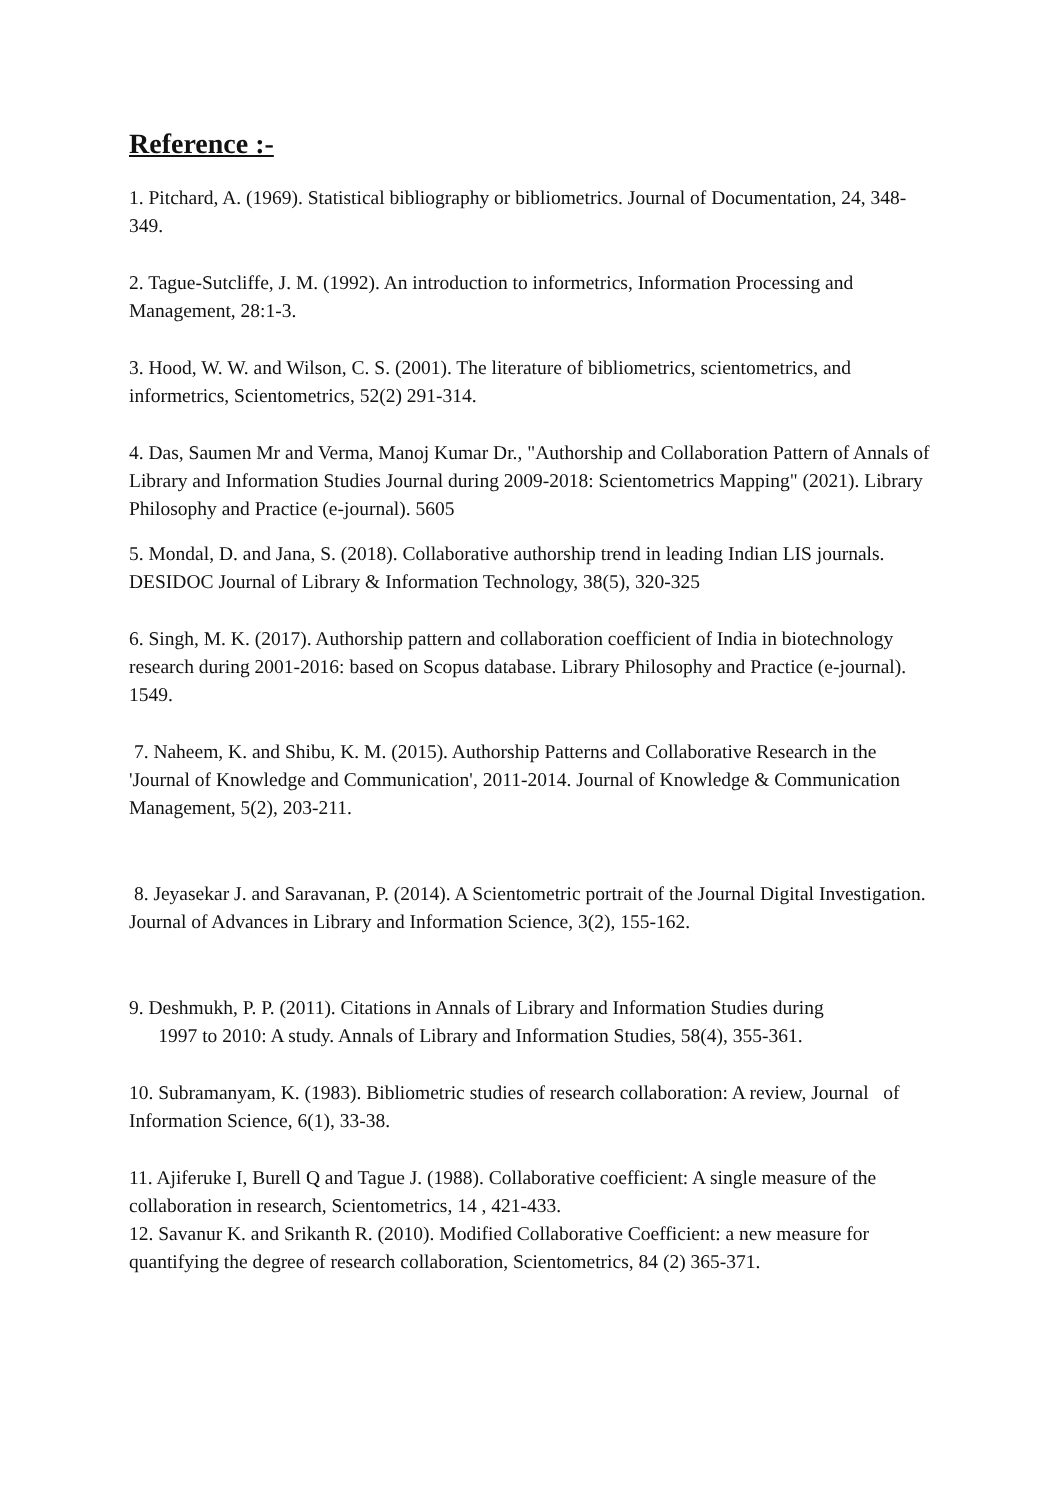Reference :-
1. Pitchard, A. (1969). Statistical bibliography or bibliometrics. Journal of Documentation, 24, 348-349.
2. Tague-Sutcliffe, J. M. (1992). An introduction to informetrics, Information Processing and Management, 28:1-3.
3. Hood, W. W. and Wilson, C. S. (2001). The literature of bibliometrics, scientometrics, and informetrics, Scientometrics, 52(2) 291-314.
4. Das, Saumen Mr and Verma, Manoj Kumar Dr., "Authorship and Collaboration Pattern of Annals of Library and Information Studies Journal during 2009-2018: Scientometrics Mapping" (2021). Library Philosophy and Practice (e-journal). 5605
5. Mondal, D. and Jana, S. (2018). Collaborative authorship trend in leading Indian LIS journals. DESIDOC Journal of Library & Information Technology, 38(5), 320-325
6. Singh, M. K. (2017). Authorship pattern and collaboration coefficient of India in biotechnology research during 2001-2016: based on Scopus database. Library Philosophy and Practice (e-journal). 1549.
7. Naheem, K. and Shibu, K. M. (2015). Authorship Patterns and Collaborative Research in the 'Journal of Knowledge and Communication', 2011-2014. Journal of Knowledge & Communication Management, 5(2), 203-211.
8. Jeyasekar J. and Saravanan, P. (2014). A Scientometric portrait of the Journal Digital Investigation. Journal of Advances in Library and Information Science, 3(2), 155-162.
9. Deshmukh, P. P. (2011). Citations in Annals of Library and Information Studies during
1997 to 2010: A study. Annals of Library and Information Studies, 58(4), 355-361.
10. Subramanyam, K. (1983). Bibliometric studies of research collaboration: A review, Journal of Information Science, 6(1), 33-38.
11. Ajiferuke I, Burell Q and Tague J. (1988). Collaborative coefficient: A single measure of the collaboration in research, Scientometrics, 14 , 421-433.
12. Savanur K. and Srikanth R. (2010). Modified Collaborative Coefficient: a new measure for quantifying the degree of research collaboration, Scientometrics, 84 (2) 365-371.